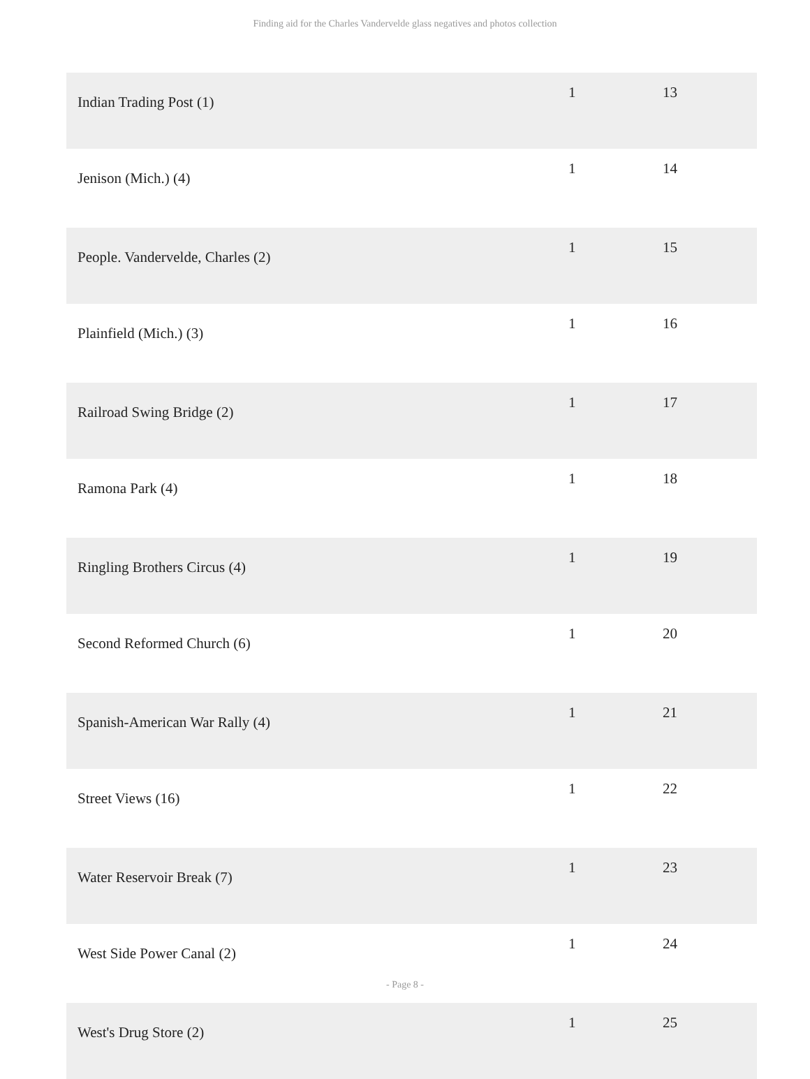Finding aid for the Charles Vandervelde glass negatives and photos collection
| Indian Trading Post (1) | 1 | 13 |
| Jenison (Mich.) (4) | 1 | 14 |
| People. Vandervelde, Charles (2) | 1 | 15 |
| Plainfield (Mich.) (3) | 1 | 16 |
| Railroad Swing Bridge (2) | 1 | 17 |
| Ramona Park (4) | 1 | 18 |
| Ringling Brothers Circus (4) | 1 | 19 |
| Second Reformed Church (6) | 1 | 20 |
| Spanish-American War Rally (4) | 1 | 21 |
| Street Views (16) | 1 | 22 |
| Water Reservoir Break (7) | 1 | 23 |
| West Side Power Canal (2) | 1 | 24 |
| West's Drug Store (2) | 1 | 25 |
- Page 8 -